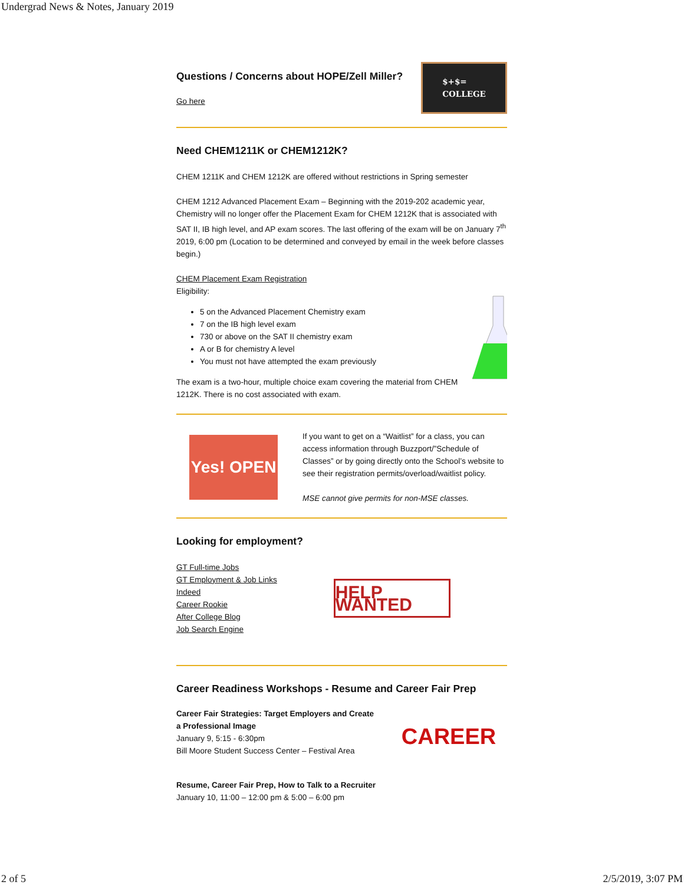Undergrad News & Notes, January 2019
Questions / Concerns about HOPE/Zell Miller?
Go here
$+$=
COLLEGE
Need CHEM1211K or CHEM1212K?
CHEM 1211K and CHEM 1212K are offered without restrictions in Spring semester
CHEM 1212 Advanced Placement Exam – Beginning with the 2019-202 academic year, Chemistry will no longer offer the Placement Exam for CHEM 1212K that is associated with SAT II, IB high level, and AP exam scores. The last offering of the exam will be on January 7<sup>th</sup> 2019, 6:00 pm (Location to be determined and conveyed by email in the week before classes begin.)
CHEM Placement Exam Registration
Eligibility:
5 on the Advanced Placement Chemistry exam
7 on the IB high level exam
730 or above on the SAT II chemistry exam
A or B for chemistry A level
You must not have attempted the exam previously
The exam is a two-hour, multiple choice exam covering the material from CHEM 1212K. There is no cost associated with exam.
Yes! OPEN
If you want to get on a “Waitlist” for a class, you can access information through Buzzport/”Schedule of Classes” or by going directly onto the School’s website to see their registration permits/overload/waitlist policy.
MSE cannot give permits for non-MSE classes.
Looking for employment?
GT Full-time Jobs
GT Employment & Job Links
Indeed
Career Rookie
After College Blog
Job Search Engine
HELP WANTED
Career Readiness Workshops - Resume and Career Fair Prep
Career Fair Strategies: Target Employers and Create
a Professional Image
January 9, 5:15 - 6:30pm
Bill Moore Student Success Center – Festival Area
CAREER
Resume, Career Fair Prep, How to Talk to a Recruiter
January 10, 11:00 – 12:00 pm & 5:00 – 6:00 pm
2 of 5 2/5/2019, 3:07 PM